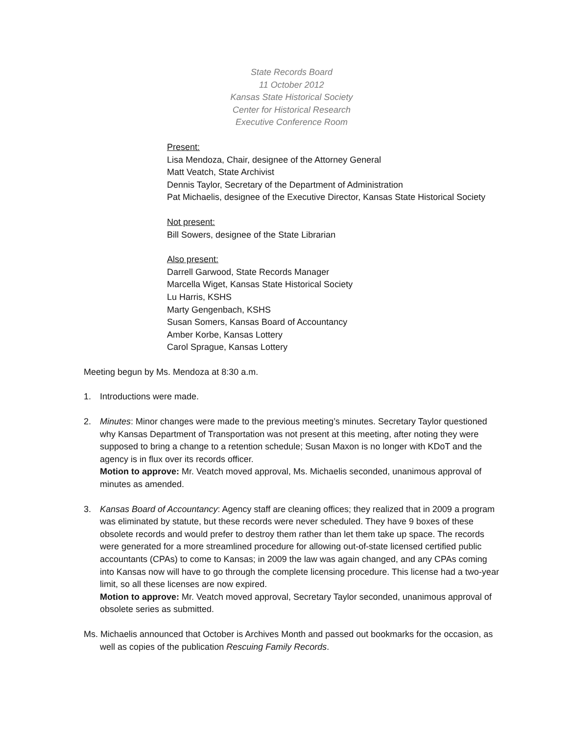State Records Board
11 October 2012
Kansas State Historical Society
Center for Historical Research
Executive Conference Room
Present:
Lisa Mendoza, Chair, designee of the Attorney General
Matt Veatch, State Archivist
Dennis Taylor, Secretary of the Department of Administration
Pat Michaelis, designee of the Executive Director, Kansas State Historical Society
Not present:
Bill Sowers, designee of the State Librarian
Also present:
Darrell Garwood, State Records Manager
Marcella Wiget, Kansas State Historical Society
Lu Harris, KSHS
Marty Gengenbach, KSHS
Susan Somers, Kansas Board of Accountancy
Amber Korbe, Kansas Lottery
Carol Sprague, Kansas Lottery
Meeting begun by Ms. Mendoza at 8:30 a.m.
1. Introductions were made.
2. Minutes: Minor changes were made to the previous meeting’s minutes. Secretary Taylor questioned why Kansas Department of Transportation was not present at this meeting, after noting they were supposed to bring a change to a retention schedule; Susan Maxon is no longer with KDoT and the agency is in flux over its records officer.
Motion to approve: Mr. Veatch moved approval, Ms. Michaelis seconded, unanimous approval of minutes as amended.
3. Kansas Board of Accountancy: Agency staff are cleaning offices; they realized that in 2009 a program was eliminated by statute, but these records were never scheduled. They have 9 boxes of these obsolete records and would prefer to destroy them rather than let them take up space. The records were generated for a more streamlined procedure for allowing out-of-state licensed certified public accountants (CPAs) to come to Kansas; in 2009 the law was again changed, and any CPAs coming into Kansas now will have to go through the complete licensing procedure. This license had a two-year limit, so all these licenses are now expired.
Motion to approve: Mr. Veatch moved approval, Secretary Taylor seconded, unanimous approval of obsolete series as submitted.
Ms. Michaelis announced that October is Archives Month and passed out bookmarks for the occasion, as well as copies of the publication Rescuing Family Records.